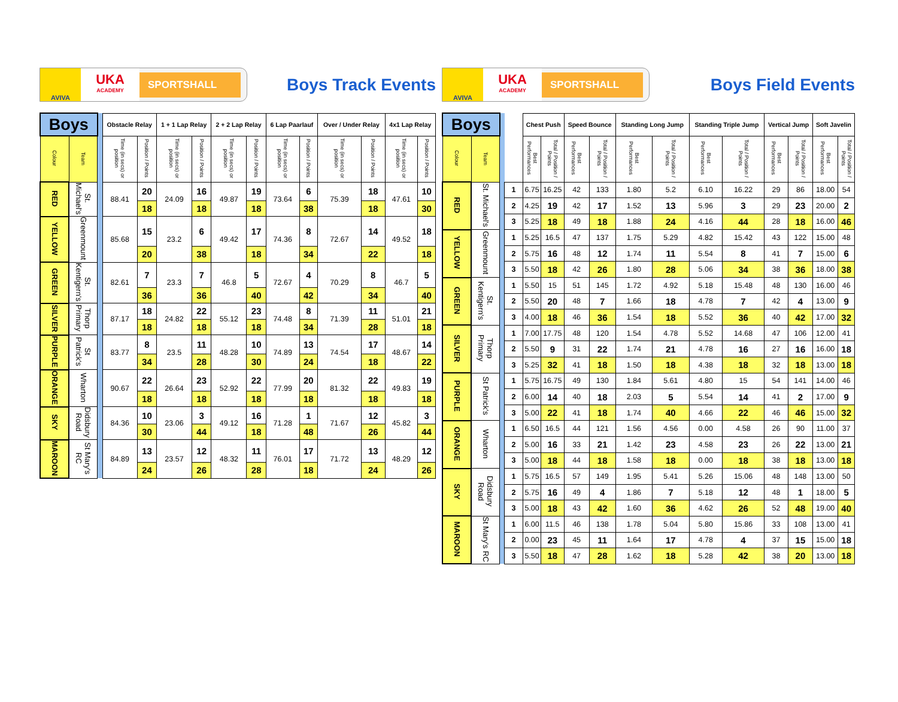AVIVA
UKA
ACADEMY
SPORTSHALL
Boys Track Events
| Boys | | | Obstacle Relay | | 1 + 1 Lap Relay | | 2 + 2 Lap Relay | | 6 Lap Paarlauf | | Over / Under Relay | | 4x1 Lap Relay | |
| --- | --- | --- | --- | --- | --- | --- | --- | --- | --- | --- | --- | --- | --- | --- |
| Colour | Team | | Time (in secs) or position | Position / Points | Time (in secs) or position | Position / Points | Time (in secs) or position | Position / Points | Time (in secs) or position | Position / Points | Time (in secs) or position | Position / Points | Time (in secs) or position | Position / Points |
| RED | St. Michael's | | 88.41 | 20 | 24.09 | 16 | 49.87 | 19 | 73.64 | 6 | 75.39 | 18 | 47.61 | 10 |
| | | | | 18 | | 18 | | 18 | | 38 | | 18 | | 30 |
| YELLOW | Greenmount | | 85.68 | 15 | 23.2 | 6 | 49.42 | 17 | 74.36 | 8 | 72.67 | 14 | 49.52 | 18 |
| | | | | 20 | | 38 | | 18 | | 34 | | 22 | | 18 |
| GREEN | St. Kentigern's | | 82.61 | 7 | 23.3 | 7 | 46.8 | 5 | 72.67 | 4 | 70.29 | 8 | 46.7 | 5 |
| | | | | 36 | | 36 | | 40 | | 42 | | 34 | | 40 |
| SILVER | Thorp Primary | | 87.17 | 18 | 24.82 | 22 | 55.12 | 23 | 74.48 | 8 | 71.39 | 11 | 51.01 | 21 |
| | | | | 18 | | 18 | | 18 | | 34 | | 28 | | 18 |
| PURPLE | St Patrick's | | 83.77 | 8 | 23.5 | 11 | 48.28 | 10 | 74.89 | 13 | 74.54 | 17 | 48.67 | 14 |
| | | | | 34 | | 28 | | 30 | | 24 | | 18 | | 22 |
| ORANGE | Wharton | | 90.67 | 22 | 26.64 | 23 | 52.92 | 22 | 77.99 | 20 | 81.32 | 22 | 49.83 | 19 |
| | | | | 18 | | 18 | | 18 | | 18 | | 18 | | 18 |
| SKY | Didsbury Road | | 84.36 | 10 | 23.06 | 3 | 49.12 | 16 | 71.28 | 1 | 71.67 | 12 | 45.82 | 3 |
| | | | | 30 | | 44 | | 18 | | 48 | | 26 | | 44 |
| MAROON | St Mary's RC | | 84.89 | 13 | 23.57 | 12 | 48.32 | 11 | 76.01 | 17 | 71.72 | 13 | 48.29 | 12 |
| | | | | 24 | | 26 | | 28 | | 18 | | 24 | | 26 |
AVIVA
UKA
ACADEMY
SPORTSHALL
Boys Field Events
| Boys | | | | Chest Push | | Speed Bounce | | Standing Long Jump | | Standing Triple Jump | | Vertical Jump | | Soft Javelin | |
| --- | --- | --- | --- | --- | --- | --- | --- | --- | --- | --- | --- | --- | --- | --- | --- |
| Colour | Team | | | Best Performances | Total / Position / Points | Best Performances | Total / Position / Points | Best Performances | Total / Position / Points | Best Performances | Total / Position / Points | Best Performances | Total / Position / Points | Best Performances | Total / Position / Points |
| RED | St. Michael's | | 1 | 6.75 | 16.25 | 42 | 133 | 1.80 | 5.2 | 6.10 | 16.22 | 29 | 86 | 18.00 | 54 |
| | | | 2 | 4.25 | 19 | 42 | 17 | 1.52 | 13 | 5.96 | 3 | 29 | 23 | 20.00 | 2 |
| | | | 3 | 5.25 | 18 | 49 | 18 | 1.88 | 24 | 4.16 | 44 | 28 | 18 | 16.00 | 46 |
| YELLOW | Greenmount | | 1 | 5.25 | 16.5 | 47 | 137 | 1.75 | 5.29 | 4.82 | 15.42 | 43 | 122 | 15.00 | 48 |
| | | | 2 | 5.75 | 16 | 48 | 12 | 1.74 | 11 | 5.54 | 8 | 41 | 7 | 15.00 | 6 |
| | | | 3 | 5.50 | 18 | 42 | 26 | 1.80 | 28 | 5.06 | 34 | 38 | 36 | 18.00 | 38 |
| GREEN | St. Kentigern's | | 1 | 5.50 | 15 | 51 | 145 | 1.72 | 4.92 | 5.18 | 15.48 | 48 | 130 | 16.00 | 46 |
| | | | 2 | 5.50 | 20 | 48 | 7 | 1.66 | 18 | 4.78 | 7 | 42 | 4 | 13.00 | 9 |
| | | | 3 | 4.00 | 18 | 46 | 36 | 1.54 | 18 | 5.52 | 36 | 40 | 42 | 17.00 | 32 |
| SILVER | Thorp Primary | | 1 | 7.00 | 17.75 | 48 | 120 | 1.54 | 4.78 | 5.52 | 14.68 | 47 | 106 | 12.00 | 41 |
| | | | 2 | 5.50 | 9 | 31 | 22 | 1.74 | 21 | 4.78 | 16 | 27 | 16 | 16.00 | 18 |
| | | | 3 | 5.25 | 32 | 41 | 18 | 1.50 | 18 | 4.38 | 18 | 32 | 18 | 13.00 | 18 |
| PURPLE | St Patrick's | | 1 | 5.75 | 16.75 | 49 | 130 | 1.84 | 5.61 | 4.80 | 15 | 54 | 141 | 14.00 | 46 |
| | | | 2 | 6.00 | 14 | 40 | 18 | 2.03 | 5 | 5.54 | 14 | 41 | 2 | 17.00 | 9 |
| | | | 3 | 5.00 | 22 | 41 | 18 | 1.74 | 40 | 4.66 | 22 | 46 | 46 | 15.00 | 32 |
| ORANGE | Wharton | | 1 | 6.50 | 16.5 | 44 | 121 | 1.56 | 4.56 | 0.00 | 4.58 | 26 | 90 | 11.00 | 37 |
| | | | 2 | 5.00 | 16 | 33 | 21 | 1.42 | 23 | 4.58 | 23 | 26 | 22 | 13.00 | 21 |
| | | | 3 | 5.00 | 18 | 44 | 18 | 1.58 | 18 | 0.00 | 18 | 38 | 18 | 13.00 | 18 |
| SKY | Didsbury Road | | 1 | 5.75 | 16.5 | 57 | 149 | 1.95 | 5.41 | 5.26 | 15.06 | 48 | 148 | 13.00 | 50 |
| | | | 2 | 5.75 | 16 | 49 | 4 | 1.86 | 7 | 5.18 | 12 | 48 | 1 | 18.00 | 5 |
| | | | 3 | 5.00 | 18 | 43 | 42 | 1.60 | 36 | 4.62 | 26 | 52 | 48 | 19.00 | 40 |
| MAROON | St Mary's RC | | 1 | 6.00 | 11.5 | 46 | 138 | 1.78 | 5.04 | 5.80 | 15.86 | 33 | 108 | 13.00 | 41 |
| | | | 2 | 0.00 | 23 | 45 | 11 | 1.64 | 17 | 4.78 | 4 | 37 | 15 | 15.00 | 18 |
| | | | 3 | 5.50 | 18 | 47 | 28 | 1.62 | 18 | 5.28 | 42 | 38 | 20 | 13.00 | 18 |